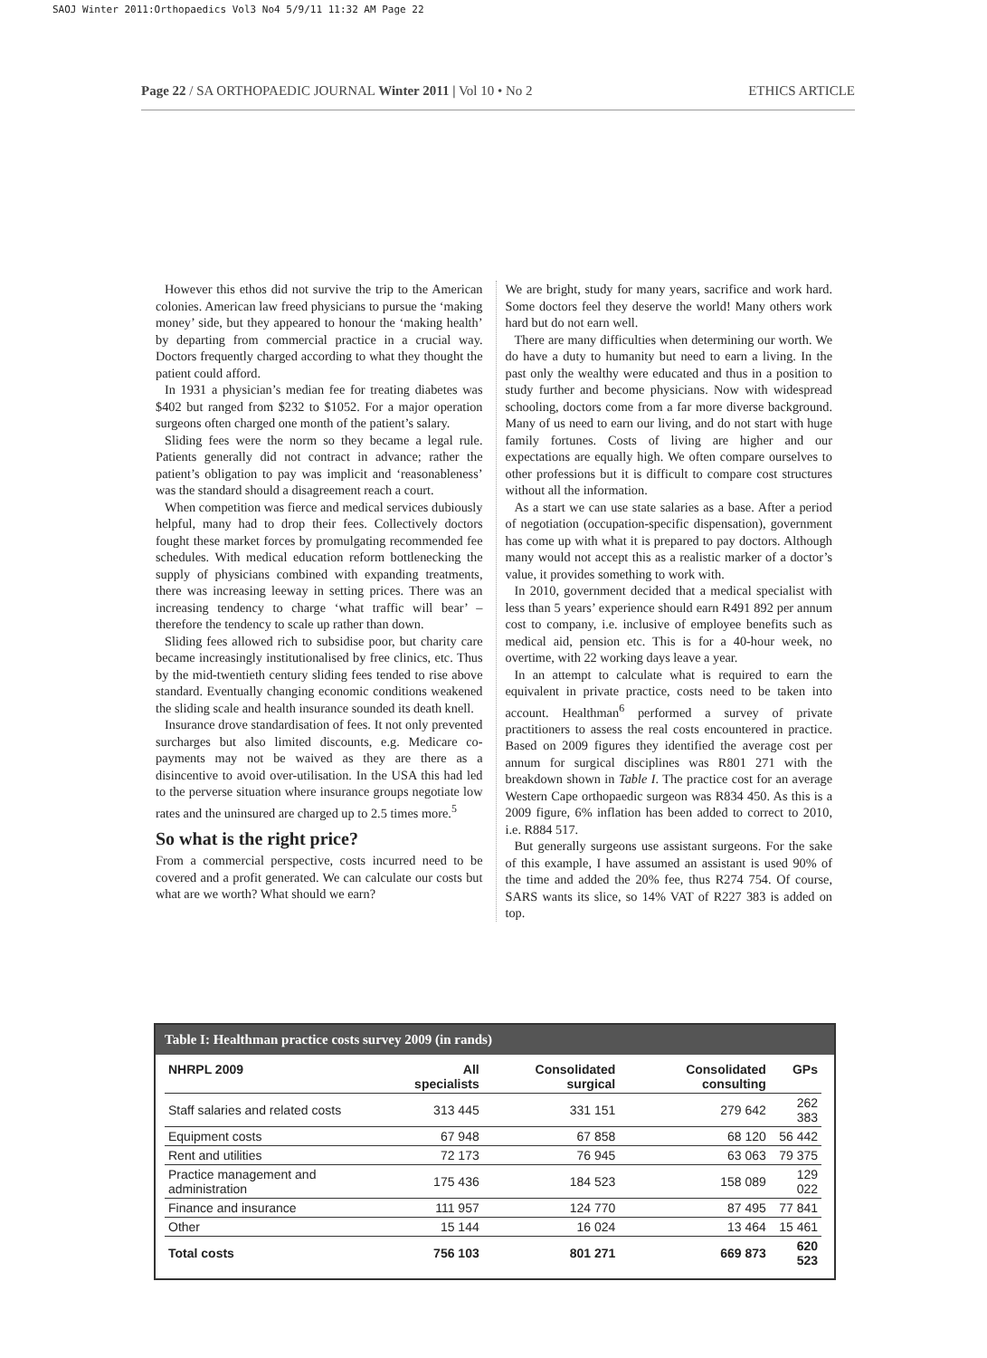SAOJ Winter 2011:Orthopaedics Vol3 No4 5/9/11 11:32 AM Page 22
Page 22 / SA ORTHOPAEDIC JOURNAL Winter 2011 | Vol 10 • No 2 ETHICS ARTICLE
However this ethos did not survive the trip to the American colonies. American law freed physicians to pursue the ‘making money’ side, but they appeared to honour the ‘making health’ by departing from commercial practice in a crucial way. Doctors frequently charged according to what they thought the patient could afford.
In 1931 a physician’s median fee for treating diabetes was $402 but ranged from $232 to $1052. For a major operation surgeons often charged one month of the patient’s salary.
Sliding fees were the norm so they became a legal rule. Patients generally did not contract in advance; rather the patient’s obligation to pay was implicit and ‘reasonableness’ was the standard should a disagreement reach a court.
When competition was fierce and medical services dubiously helpful, many had to drop their fees. Collectively doctors fought these market forces by promulgating recommended fee schedules. With medical education reform bottlenecking the supply of physicians combined with expanding treatments, there was increasing leeway in setting prices. There was an increasing tendency to charge ‘what traffic will bear’ – therefore the tendency to scale up rather than down.
Sliding fees allowed rich to subsidise poor, but charity care became increasingly institutionalised by free clinics, etc. Thus by the mid-twentieth century sliding fees tended to rise above standard. Eventually changing economic conditions weakened the sliding scale and health insurance sounded its death knell.
Insurance drove standardisation of fees. It not only prevented surcharges but also limited discounts, e.g. Medicare co-payments may not be waived as they are there as a disincentive to avoid over-utilisation. In the USA this had led to the perverse situation where insurance groups negotiate low rates and the uninsured are charged up to 2.5 times more.<sup>5</sup>
So what is the right price?
From a commercial perspective, costs incurred need to be covered and a profit generated. We can calculate our costs but what are we worth? What should we earn?
We are bright, study for many years, sacrifice and work hard. Some doctors feel they deserve the world! Many others work hard but do not earn well.
There are many difficulties when determining our worth. We do have a duty to humanity but need to earn a living. In the past only the wealthy were educated and thus in a position to study further and become physicians. Now with widespread schooling, doctors come from a far more diverse background. Many of us need to earn our living, and do not start with huge family fortunes. Costs of living are higher and our expectations are equally high. We often compare ourselves to other professions but it is difficult to compare cost structures without all the information.
As a start we can use state salaries as a base. After a period of negotiation (occupation-specific dispensation), government has come up with what it is prepared to pay doctors. Although many would not accept this as a realistic marker of a doctor’s value, it provides something to work with.
In 2010, government decided that a medical specialist with less than 5 years’ experience should earn R491 892 per annum cost to company, i.e. inclusive of employee benefits such as medical aid, pension etc. This is for a 40-hour week, no overtime, with 22 working days leave a year.
In an attempt to calculate what is required to earn the equivalent in private practice, costs need to be taken into account. Healthman<sup>6</sup> performed a survey of private practitioners to assess the real costs encountered in practice. Based on 2009 figures they identified the average cost per annum for surgical disciplines was R801 271 with the breakdown shown in Table I. The practice cost for an average Western Cape orthopaedic surgeon was R834 450. As this is a 2009 figure, 6% inflation has been added to correct to 2010, i.e. R884 517.
But generally surgeons use assistant surgeons. For the sake of this example, I have assumed an assistant is used 90% of the time and added the 20% fee, thus R274 754. Of course, SARS wants its slice, so 14% VAT of R227 383 is added on top.
Table I: Healthman practice costs survey 2009 (in rands)
| NHRPL 2009 | All specialists | Consolidated surgical | Consolidated consulting | GPs |
| --- | --- | --- | --- | --- |
| Staff salaries and related costs | 313 445 | 331 151 | 279 642 | 262 383 |
| Equipment costs | 67 948 | 67 858 | 68 120 | 56 442 |
| Rent and utilities | 72 173 | 76 945 | 63 063 | 79 375 |
| Practice management and administration | 175 436 | 184 523 | 158 089 | 129 022 |
| Finance and insurance | 111 957 | 124 770 | 87 495 | 77 841 |
| Other | 15 144 | 16 024 | 13 464 | 15 461 |
| Total costs | 756 103 | 801 271 | 669 873 | 620 523 |